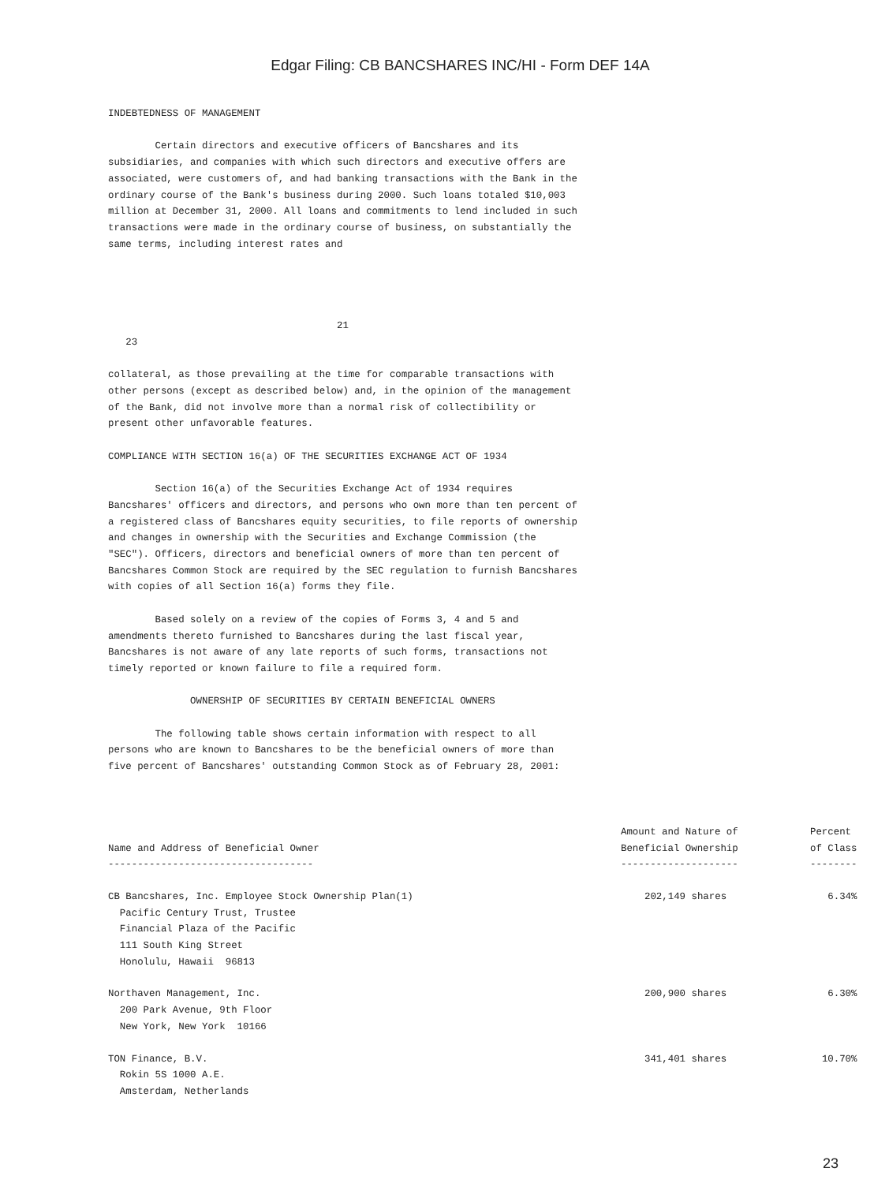Edgar Filing: CB BANCSHARES INC/HI - Form DEF 14A
INDEBTEDNESS OF MANAGEMENT

        Certain directors and executive officers of Bancshares and its
subsidiaries, and companies with which such directors and executive offers are
associated, were customers of, and had banking transactions with the Bank in the
ordinary course of the Bank's business during 2000. Such loans totaled $10,003
million at December 31, 2000. All loans and commitments to lend included in such
transactions were made in the ordinary course of business, on substantially the
same terms, including interest rates and




                                       21
   23

collateral, as those prevailing at the time for comparable transactions with
other persons (except as described below) and, in the opinion of the management
of the Bank, did not involve more than a normal risk of collectibility or
present other unfavorable features.

COMPLIANCE WITH SECTION 16(a) OF THE SECURITIES EXCHANGE ACT OF 1934

        Section 16(a) of the Securities Exchange Act of 1934 requires
Bancshares' officers and directors, and persons who own more than ten percent of
a registered class of Bancshares equity securities, to file reports of ownership
and changes in ownership with the Securities and Exchange Commission (the
"SEC"). Officers, directors and beneficial owners of more than ten percent of
Bancshares Common Stock are required by the SEC regulation to furnish Bancshares
with copies of all Section 16(a) forms they file.

        Based solely on a review of the copies of Forms 3, 4 and 5 and
amendments thereto furnished to Bancshares during the last fiscal year,
Bancshares is not aware of any late reports of such forms, transactions not
timely reported or known failure to file a required form.

              OWNERSHIP OF SECURITIES BY CERTAIN BENEFICIAL OWNERS

        The following table shows certain information with respect to all
persons who are known to Bancshares to be the beneficial owners of more than
five percent of Bancshares' outstanding Common Stock as of February 28, 2001:
| Name and Address of Beneficial Owner ----------------------------------- | Amount and Nature of Beneficial Ownership -------------------- | Percent of Class -------- |
| --- | --- | --- |
| CB Bancshares, Inc. Employee Stock Ownership Plan(1) Pacific Century Trust, Trustee Financial Plaza of the Pacific 111 South King Street Honolulu, Hawaii 96813 | 202,149 shares | 6.34% |
| Northaven Management, Inc. 200 Park Avenue, 9th Floor New York, New York 10166 | 200,900 shares | 6.30% |
| TON Finance, B.V. Rokin 5S 1000 A.E. Amsterdam, Netherlands | 341,401 shares | 10.70% |
23